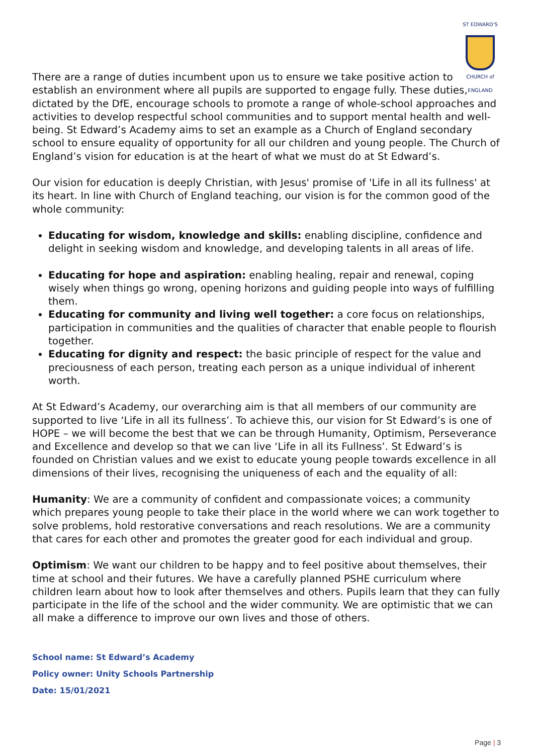ST EDWARD'S
CHURCH of ENGLAND
There are a range of duties incumbent upon us to ensure we take positive action to establish an environment where all pupils are supported to engage fully. These duties, dictated by the DfE, encourage schools to promote a range of whole-school approaches and activities to develop respectful school communities and to support mental health and well-being. St Edward’s Academy aims to set an example as a Church of England secondary school to ensure equality of opportunity for all our children and young people. The Church of England’s vision for education is at the heart of what we must do at St Edward’s.
Our vision for education is deeply Christian, with Jesus' promise of 'Life in all its fullness' at its heart. In line with Church of England teaching, our vision is for the common good of the whole community:
Educating for wisdom, knowledge and skills: enabling discipline, confidence and delight in seeking wisdom and knowledge, and developing talents in all areas of life.
Educating for hope and aspiration: enabling healing, repair and renewal, coping wisely when things go wrong, opening horizons and guiding people into ways of fulfilling them.
Educating for community and living well together: a core focus on relationships, participation in communities and the qualities of character that enable people to flourish together.
Educating for dignity and respect: the basic principle of respect for the value and preciousness of each person, treating each person as a unique individual of inherent worth.
At St Edward’s Academy, our overarching aim is that all members of our community are supported to live ‘Life in all its fullness’. To achieve this, our vision for St Edward’s is one of HOPE – we will become the best that we can be through Humanity, Optimism, Perseverance and Excellence and develop so that we can live ‘Life in all its Fullness’. St Edward’s is founded on Christian values and we exist to educate young people towards excellence in all dimensions of their lives, recognising the uniqueness of each and the equality of all:
Humanity: We are a community of confident and compassionate voices; a community which prepares young people to take their place in the world where we can work together to solve problems, hold restorative conversations and reach resolutions. We are a community that cares for each other and promotes the greater good for each individual and group.
Optimism: We want our children to be happy and to feel positive about themselves, their time at school and their futures. We have a carefully planned PSHE curriculum where children learn about how to look after themselves and others. Pupils learn that they can fully participate in the life of the school and the wider community. We are optimistic that we can all make a difference to improve our own lives and those of others.
School name: St Edward’s Academy
Policy owner: Unity Schools Partnership
Date: 15/01/2021
Page | 3